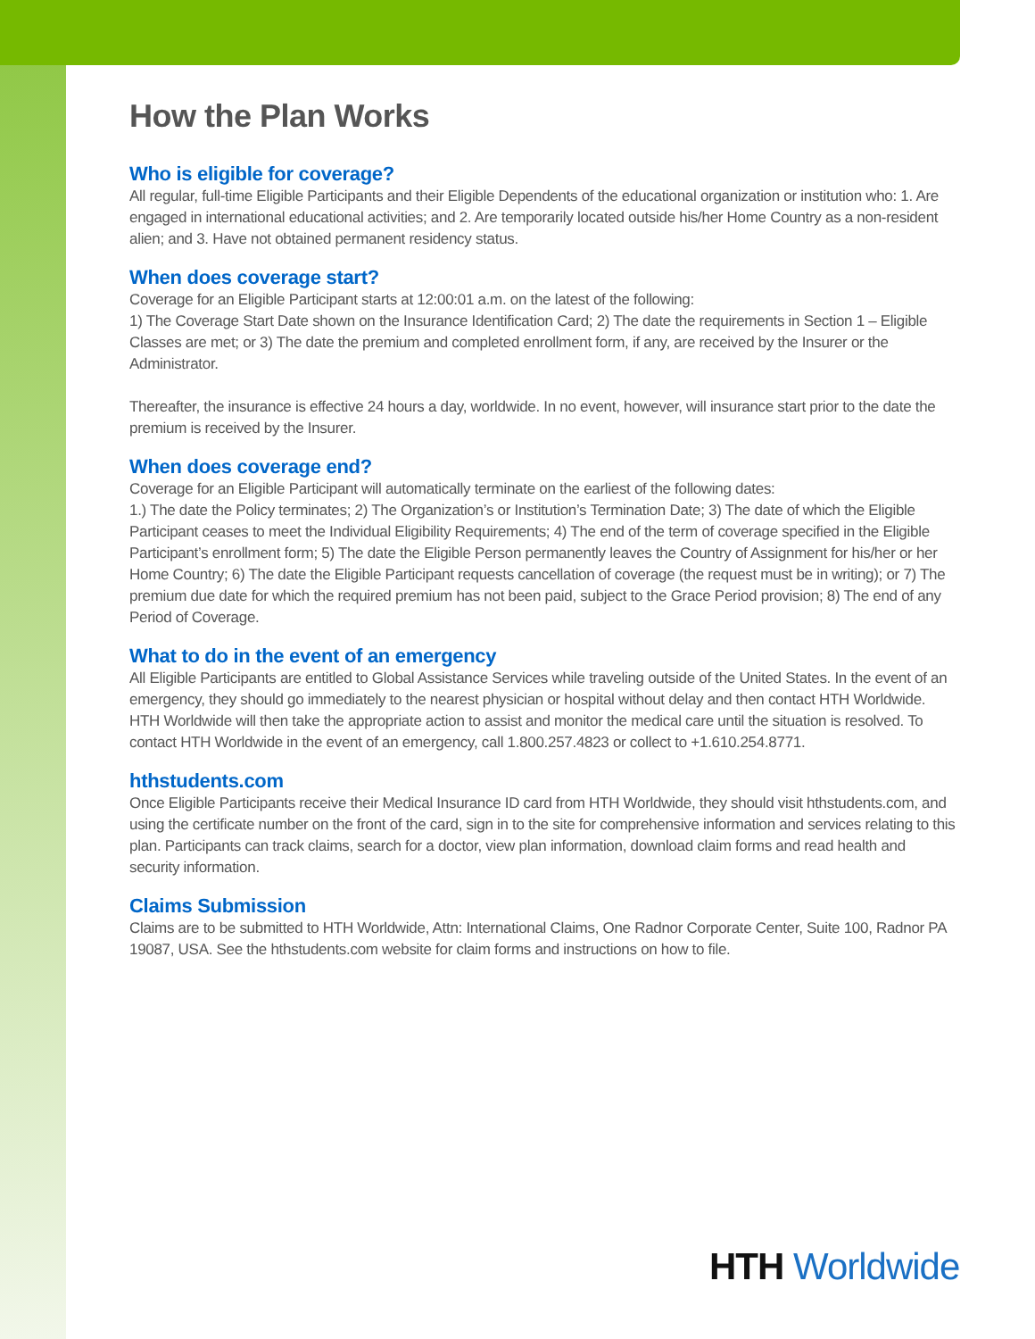How the Plan Works
Who is eligible for coverage?
All regular, full-time Eligible Participants and their Eligible Dependents of the educational organization or institution who: 1. Are engaged in international educational activities; and 2. Are temporarily located outside his/her Home Country as a non-resident alien; and 3. Have not obtained permanent residency status.
When does coverage start?
Coverage for an Eligible Participant starts at 12:00:01 a.m. on the latest of the following:
1) The Coverage Start Date shown on the Insurance Identification Card; 2) The date the requirements in Section 1 – Eligible Classes are met; or 3) The date the premium and completed enrollment form, if any, are received by the Insurer or the Administrator.
Thereafter, the insurance is effective 24 hours a day, worldwide. In no event, however, will insurance start prior to the date the premium is received by the Insurer.
When does coverage end?
Coverage for an Eligible Participant will automatically terminate on the earliest of the following dates:
1.) The date the Policy terminates; 2) The Organization’s or Institution’s Termination Date; 3) The date of which the Eligible Participant ceases to meet the Individual Eligibility Requirements; 4) The end of the term of coverage specified in the Eligible Participant’s enrollment form; 5) The date the Eligible Person permanently leaves the Country of Assignment for his/her or her Home Country; 6) The date the Eligible Participant requests cancellation of coverage (the request must be in writing); or 7) The premium due date for which the required premium has not been paid, subject to the Grace Period provision; 8) The end of any Period of Coverage.
What to do in the event of an emergency
All Eligible Participants are entitled to Global Assistance Services while traveling outside of the United States. In the event of an emergency, they should go immediately to the nearest physician or hospital without delay and then contact HTH Worldwide. HTH Worldwide will then take the appropriate action to assist and monitor the medical care until the situation is resolved. To contact HTH Worldwide in the event of an emergency, call 1.800.257.4823 or collect to +1.610.254.8771.
hthstudents.com
Once Eligible Participants receive their Medical Insurance ID card from HTH Worldwide, they should visit hthstudents.com, and using the certificate number on the front of the card, sign in to the site for comprehensive information and services relating to this plan. Participants can track claims, search for a doctor, view plan information, download claim forms and read health and security information.
Claims Submission
Claims are to be submitted to HTH Worldwide, Attn: International Claims, One Radnor Corporate Center, Suite 100, Radnor PA 19087, USA. See the hthstudents.com website for claim forms and instructions on how to file.
HTH Worldwide